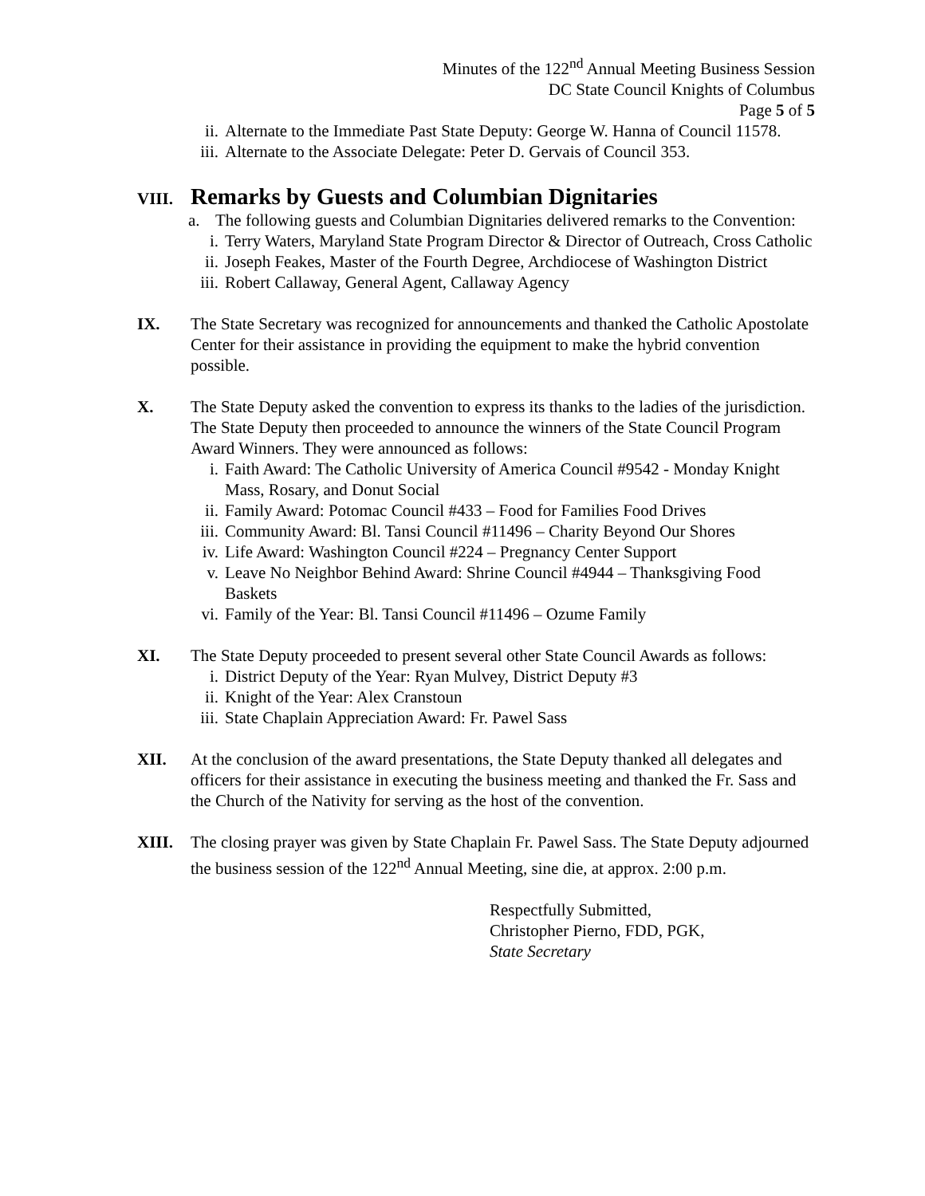Minutes of the 122<sup>nd</sup> Annual Meeting Business Session
DC State Council Knights of Columbus
Page 5 of 5
ii. Alternate to the Immediate Past State Deputy: George W. Hanna of Council 11578.
iii. Alternate to the Associate Delegate: Peter D. Gervais of Council 353.
VIII.
Remarks by Guests and Columbian Dignitaries
a. The following guests and Columbian Dignitaries delivered remarks to the Convention:
i. Terry Waters, Maryland State Program Director & Director of Outreach, Cross Catholic
ii. Joseph Feakes, Master of the Fourth Degree, Archdiocese of Washington District
iii. Robert Callaway, General Agent, Callaway Agency
IX. The State Secretary was recognized for announcements and thanked the Catholic Apostolate Center for their assistance in providing the equipment to make the hybrid convention possible.
X. The State Deputy asked the convention to express its thanks to the ladies of the jurisdiction. The State Deputy then proceeded to announce the winners of the State Council Program Award Winners. They were announced as follows:
i. Faith Award: The Catholic University of America Council #9542 - Monday Knight Mass, Rosary, and Donut Social
ii. Family Award: Potomac Council #433 – Food for Families Food Drives
iii. Community Award: Bl. Tansi Council #11496 – Charity Beyond Our Shores
iv. Life Award: Washington Council #224 – Pregnancy Center Support
v. Leave No Neighbor Behind Award: Shrine Council #4944 – Thanksgiving Food Baskets
vi. Family of the Year: Bl. Tansi Council #11496 – Ozume Family
XI. The State Deputy proceeded to present several other State Council Awards as follows:
i. District Deputy of the Year: Ryan Mulvey, District Deputy #3
ii. Knight of the Year: Alex Cranstoun
iii. State Chaplain Appreciation Award: Fr. Pawel Sass
XII. At the conclusion of the award presentations, the State Deputy thanked all delegates and officers for their assistance in executing the business meeting and thanked the Fr. Sass and the Church of the Nativity for serving as the host of the convention.
XIII. The closing prayer was given by State Chaplain Fr. Pawel Sass. The State Deputy adjourned the business session of the 122<sup>nd</sup> Annual Meeting, sine die, at approx. 2:00 p.m.
Respectfully Submitted,
Christopher Pierno, FDD, PGK,
State Secretary